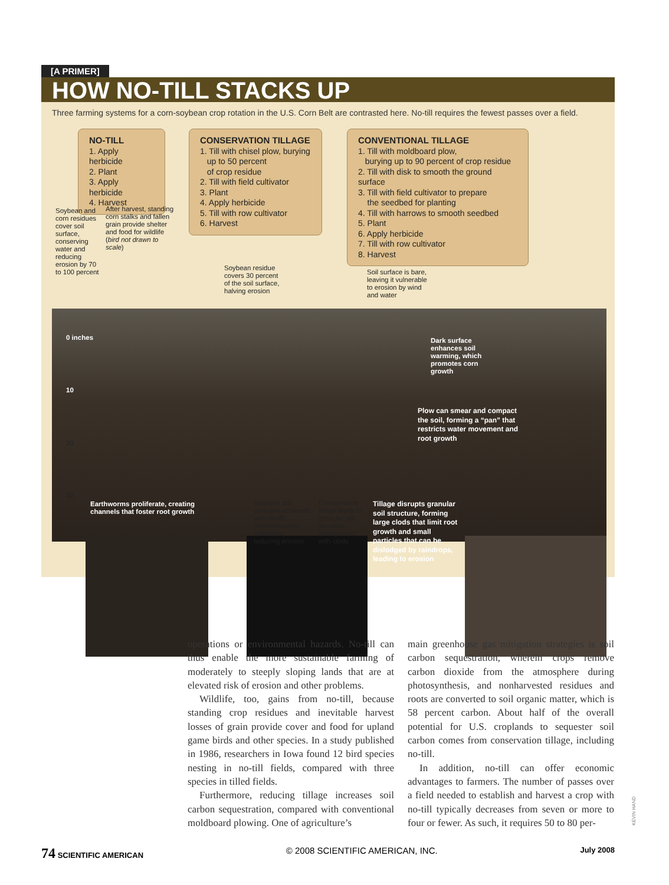[A PRIMER]
HOW NO-TILL STACKS UP
Three farming systems for a corn-soybean crop rotation in the U.S. Corn Belt are contrasted here. No-till requires the fewest passes over a field.
NO-TILL
1. Apply herbicide
2. Plant
3. Apply herbicide
4. Harvest
CONSERVATION TILLAGE
1. Till with chisel plow, burying
up to 50 percent
of crop residue
2. Till with field cultivator
3. Plant
4. Apply herbicide
5. Till with row cultivator
6. Harvest
CONVENTIONAL TILLAGE
1. Till with moldboard plow,
burying up to 90 percent of crop residue
2. Till with disk to smooth the ground surface
3. Till with field cultivator to prepare
the seedbed for planting
4. Till with harrows to smooth seedbed
5. Plant
6. Apply herbicide
7. Till with row cultivator
8. Harvest
Soybean and corn residues cover soil surface, conserving water and reducing erosion by 70 to 100 percent
After harvest, standing corn stalks and fallen grain provide shelter and food for wildlife (bird not drawn to scale)
Soybean residue covers 30 percent of the soil surface, halving erosion
Soil surface is bare, leaving it vulnerable to erosion by wind and water
0 inches
10
20
30
Dark surface enhances soil warming, which promotes corn growth
Plow can smear and compact the soil, forming a “pan” that restricts water movement and root growth
Earthworms proliferate, creating channels that foster root growth
Granular soil structure achieved with no-till improves water infiltration, reducing erosion
Conservation tillage leads to granular soil structure interspersed with clods
Tillage disrupts granular soil structure, forming large clods that limit root growth and small particles that can be dislodged by raindrops, leading to erosion
operations or environmental hazards. No-till can thus enable the more sustainable farming of moderately to steeply sloping lands that are at elevated risk of erosion and other problems.
Wildlife, too, gains from no-till, because standing crop residues and inevitable harvest losses of grain provide cover and food for upland game birds and other species. In a study published in 1986, researchers in Iowa found 12 bird species nesting in no-till fields, compared with three species in tilled fields.
Furthermore, reducing tillage increases soil carbon sequestration, compared with conventional moldboard plowing. One of agriculture’s
main greenhouse gas mitigation strategies is soil carbon sequestration, wherein crops remove carbon dioxide from the atmosphere during photosynthesis, and nonharvested residues and roots are converted to soil organic matter, which is 58 percent carbon. About half of the overall potential for U.S. croplands to sequester soil carbon comes from conservation tillage, including no-till.
In addition, no-till can offer economic advantages to farmers. The number of passes over a field needed to establish and harvest a crop with no-till typically decreases from seven or more to four or fewer. As such, it requires 50 to 80 per-
KEVIN HAND
74 SCIENTIFIC AMERICAN © 2008 SCIENTIFIC AMERICAN, INC. July 2008